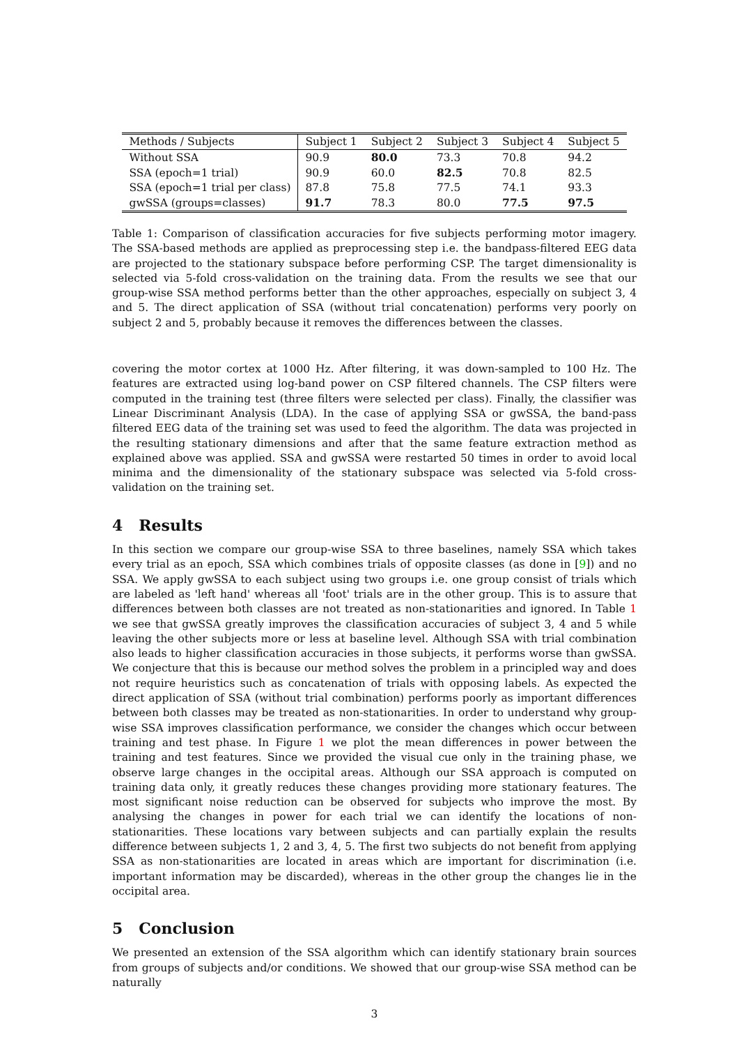| Methods / Subjects | Subject 1 | Subject 2 | Subject 3 | Subject 4 | Subject 5 |
| --- | --- | --- | --- | --- | --- |
| Without SSA | 90.9 | 80.0 | 73.3 | 70.8 | 94.2 |
| SSA (epoch=1 trial) | 90.9 | 60.0 | 82.5 | 70.8 | 82.5 |
| SSA (epoch=1 trial per class) | 87.8 | 75.8 | 77.5 | 74.1 | 93.3 |
| gwSSA (groups=classes) | 91.7 | 78.3 | 80.0 | 77.5 | 97.5 |
Table 1: Comparison of classification accuracies for five subjects performing motor imagery. The SSA-based methods are applied as preprocessing step i.e. the bandpass-filtered EEG data are projected to the stationary subspace before performing CSP. The target dimensionality is selected via 5-fold cross-validation on the training data. From the results we see that our group-wise SSA method performs better than the other approaches, especially on subject 3, 4 and 5. The direct application of SSA (without trial concatenation) performs very poorly on subject 2 and 5, probably because it removes the differences between the classes.
covering the motor cortex at 1000 Hz. After filtering, it was down-sampled to 100 Hz. The features are extracted using log-band power on CSP filtered channels. The CSP filters were computed in the training test (three filters were selected per class). Finally, the classifier was Linear Discriminant Analysis (LDA). In the case of applying SSA or gwSSA, the band-pass filtered EEG data of the training set was used to feed the algorithm. The data was projected in the resulting stationary dimensions and after that the same feature extraction method as explained above was applied. SSA and gwSSA were restarted 50 times in order to avoid local minima and the dimensionality of the stationary subspace was selected via 5-fold cross-validation on the training set.
4 Results
In this section we compare our group-wise SSA to three baselines, namely SSA which takes every trial as an epoch, SSA which combines trials of opposite classes (as done in [9]) and no SSA. We apply gwSSA to each subject using two groups i.e. one group consist of trials which are labeled as 'left hand' whereas all 'foot' trials are in the other group. This is to assure that differences between both classes are not treated as non-stationarities and ignored. In Table 1 we see that gwSSA greatly improves the classification accuracies of subject 3, 4 and 5 while leaving the other subjects more or less at baseline level. Although SSA with trial combination also leads to higher classification accuracies in those subjects, it performs worse than gwSSA. We conjecture that this is because our method solves the problem in a principled way and does not require heuristics such as concatenation of trials with opposing labels. As expected the direct application of SSA (without trial combination) performs poorly as important differences between both classes may be treated as non-stationarities. In order to understand why group-wise SSA improves classification performance, we consider the changes which occur between training and test phase. In Figure 1 we plot the mean differences in power between the training and test features. Since we provided the visual cue only in the training phase, we observe large changes in the occipital areas. Although our SSA approach is computed on training data only, it greatly reduces these changes providing more stationary features. The most significant noise reduction can be observed for subjects who improve the most. By analysing the changes in power for each trial we can identify the locations of non-stationarities. These locations vary between subjects and can partially explain the results difference between subjects 1, 2 and 3, 4, 5. The first two subjects do not benefit from applying SSA as non-stationarities are located in areas which are important for discrimination (i.e. important information may be discarded), whereas in the other group the changes lie in the occipital area.
5 Conclusion
We presented an extension of the SSA algorithm which can identify stationary brain sources from groups of subjects and/or conditions. We showed that our group-wise SSA method can be naturally
3